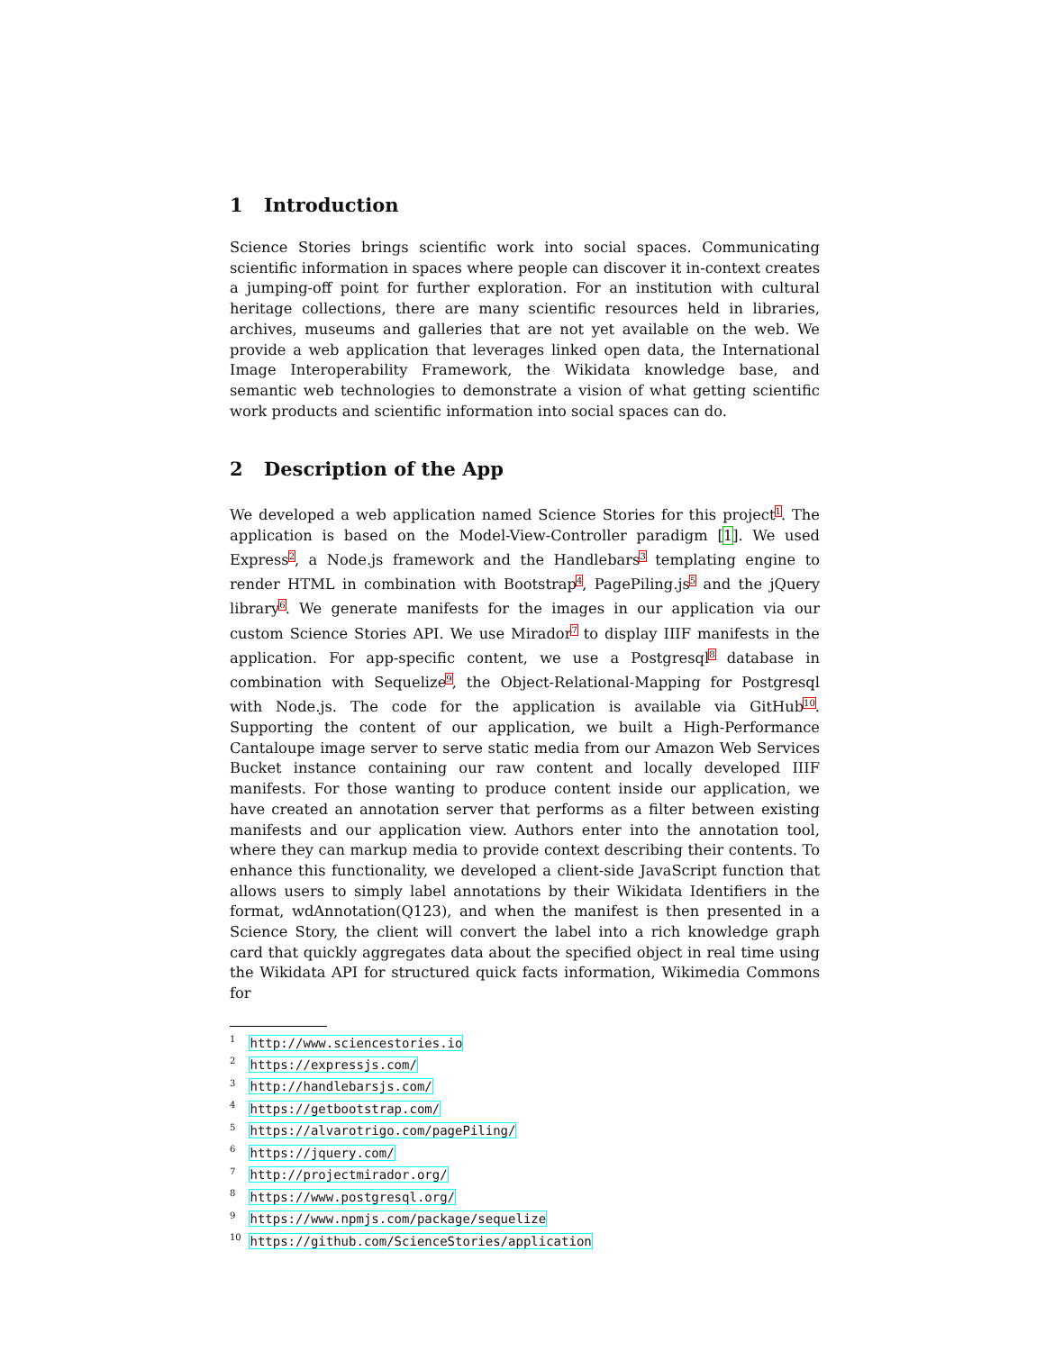1 Introduction
Science Stories brings scientific work into social spaces. Communicating scientific information in spaces where people can discover it in-context creates a jumping-off point for further exploration. For an institution with cultural heritage collections, there are many scientific resources held in libraries, archives, museums and galleries that are not yet available on the web. We provide a web application that leverages linked open data, the International Image Interoperability Framework, the Wikidata knowledge base, and semantic web technologies to demonstrate a vision of what getting scientific work products and scientific information into social spaces can do.
2 Description of the App
We developed a web application named Science Stories for this project<sup>1</sup>. The application is based on the Model-View-Controller paradigm [1]. We used Express<sup>2</sup>, a Node.js framework and the Handlebars<sup>3</sup> templating engine to render HTML in combination with Bootstrap<sup>4</sup>, PagePiling.js<sup>5</sup> and the jQuery library<sup>6</sup>. We generate manifests for the images in our application via our custom Science Stories API. We use Mirador<sup>7</sup> to display IIIF manifests in the application. For app-specific content, we use a Postgresql<sup>8</sup> database in combination with Sequelize<sup>9</sup>, the Object-Relational-Mapping for Postgresql with Node.js. The code for the application is available via GitHub<sup>10</sup>. Supporting the content of our application, we built a High-Performance Cantaloupe image server to serve static media from our Amazon Web Services Bucket instance containing our raw content and locally developed IIIF manifests. For those wanting to produce content inside our application, we have created an annotation server that performs as a filter between existing manifests and our application view. Authors enter into the annotation tool, where they can markup media to provide context describing their contents. To enhance this functionality, we developed a client-side JavaScript function that allows users to simply label annotations by their Wikidata Identifiers in the format, wdAnnotation(Q123), and when the manifest is then presented in a Science Story, the client will convert the label into a rich knowledge graph card that quickly aggregates data about the specified object in real time using the Wikidata API for structured quick facts information, Wikimedia Commons for
<sup>1</sup> http://www.sciencestories.io
<sup>2</sup> https://expressjs.com/
<sup>3</sup> http://handlebarsjs.com/
<sup>4</sup> https://getbootstrap.com/
<sup>5</sup> https://alvarotrigo.com/pagePiling/
<sup>6</sup> https://jquery.com/
<sup>7</sup> http://projectmirador.org/
<sup>8</sup> https://www.postgresql.org/
<sup>9</sup> https://www.npmjs.com/package/sequelize
<sup>10</sup> https://github.com/ScienceStories/application